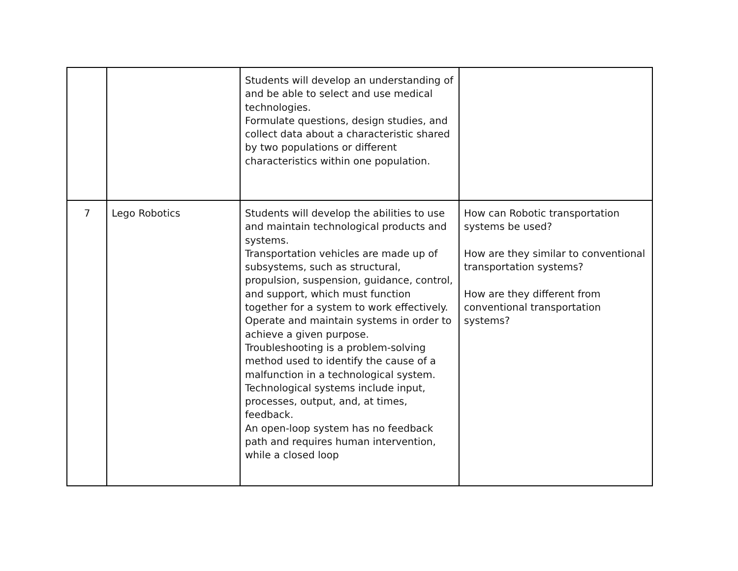| | | Students will develop an understanding of and be able to select and use medical technologies. Formulate questions, design studies, and collect data about a characteristic shared by two populations or different characteristics within one population. | |
| 7 | Lego Robotics | Students will develop the abilities to use and maintain technological products and systems. Transportation vehicles are made up of subsystems, such as structural, propulsion, suspension, guidance, control, and support, which must function together for a system to work effectively. Operate and maintain systems in order to achieve a given purpose. Troubleshooting is a problem-solving method used to identify the cause of a malfunction in a technological system. Technological systems include input, processes, output, and, at times, feedback. An open-loop system has no feedback path and requires human intervention, while a closed loop | How can Robotic transportation systems be used? How are they similar to conventional transportation systems? How are they different from conventional transportation systems? |